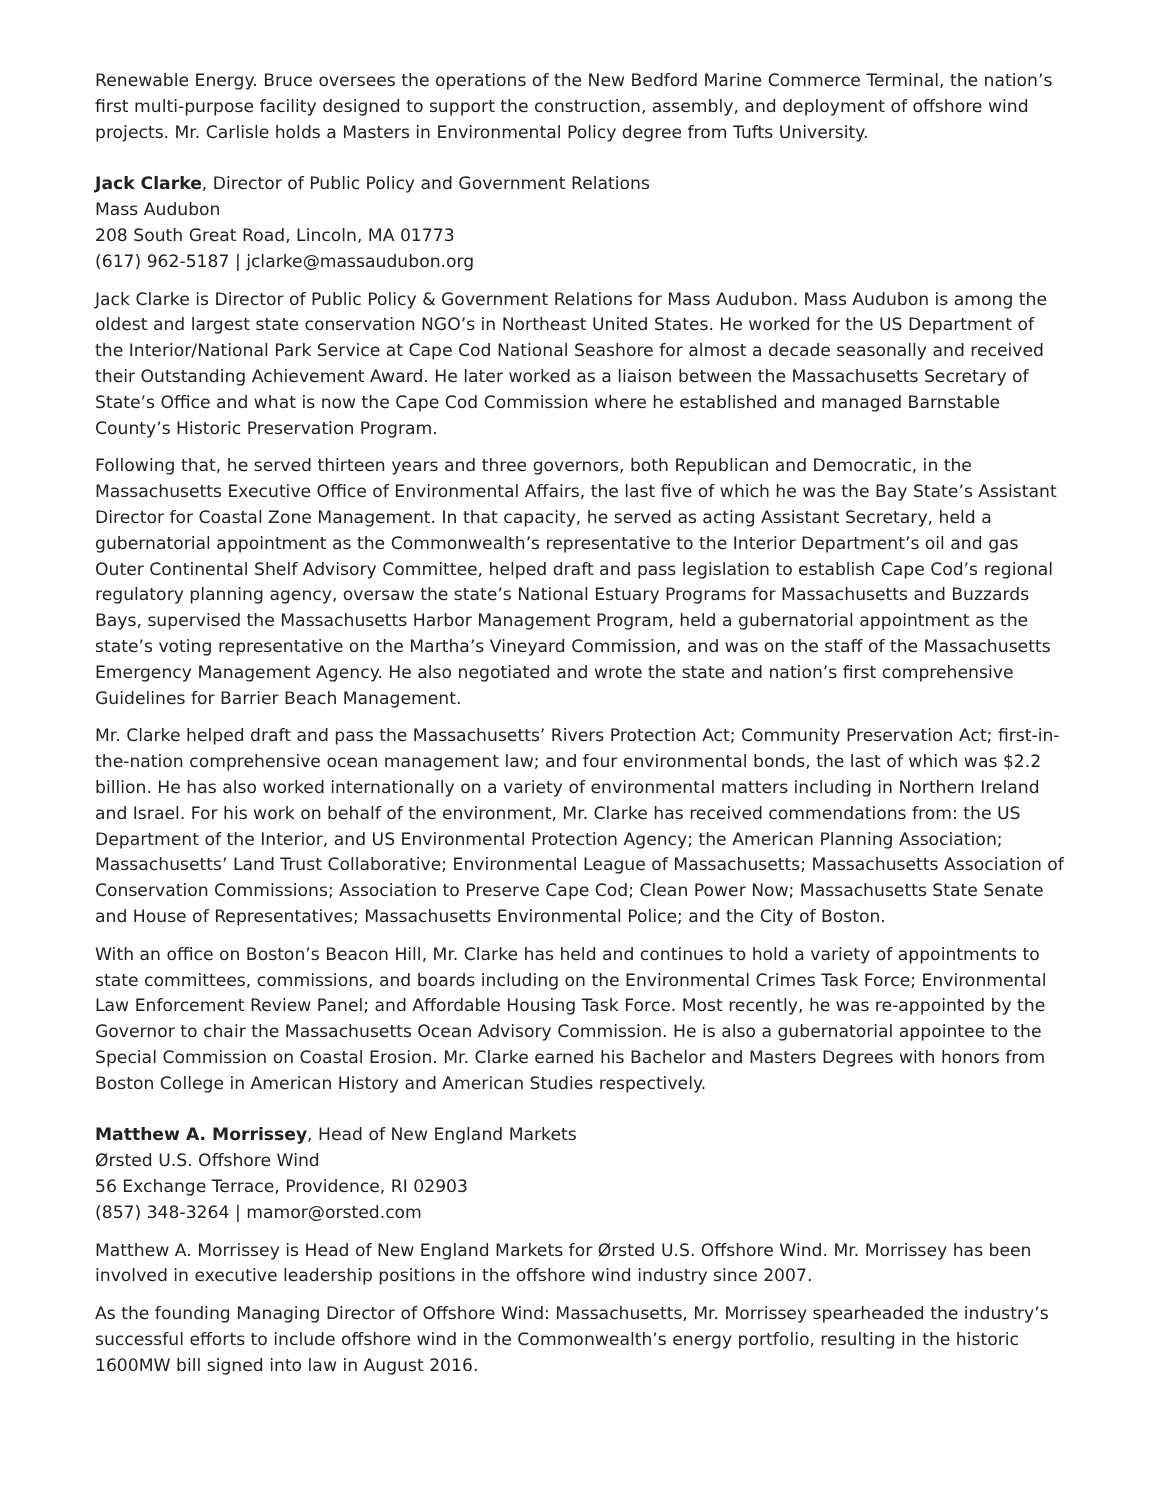Renewable Energy. Bruce oversees the operations of the New Bedford Marine Commerce Terminal, the nation’s first multi-purpose facility designed to support the construction, assembly, and deployment of offshore wind projects. Mr. Carlisle holds a Masters in Environmental Policy degree from Tufts University.
Jack Clarke, Director of Public Policy and Government Relations
Mass Audubon
208 South Great Road, Lincoln, MA 01773
(617) 962-5187 | jclarke@massaudubon.org
Jack Clarke is Director of Public Policy & Government Relations for Mass Audubon. Mass Audubon is among the oldest and largest state conservation NGO’s in Northeast United States. He worked for the US Department of the Interior/National Park Service at Cape Cod National Seashore for almost a decade seasonally and received their Outstanding Achievement Award. He later worked as a liaison between the Massachusetts Secretary of State’s Office and what is now the Cape Cod Commission where he established and managed Barnstable County’s Historic Preservation Program.
Following that, he served thirteen years and three governors, both Republican and Democratic, in the Massachusetts Executive Office of Environmental Affairs, the last five of which he was the Bay State’s Assistant Director for Coastal Zone Management. In that capacity, he served as acting Assistant Secretary, held a gubernatorial appointment as the Commonwealth’s representative to the Interior Department’s oil and gas Outer Continental Shelf Advisory Committee, helped draft and pass legislation to establish Cape Cod’s regional regulatory planning agency, oversaw the state’s National Estuary Programs for Massachusetts and Buzzards Bays, supervised the Massachusetts Harbor Management Program, held a gubernatorial appointment as the state’s voting representative on the Martha’s Vineyard Commission, and was on the staff of the Massachusetts Emergency Management Agency. He also negotiated and wrote the state and nation’s first comprehensive Guidelines for Barrier Beach Management.
Mr. Clarke helped draft and pass the Massachusetts’ Rivers Protection Act; Community Preservation Act; first-in-the-nation comprehensive ocean management law; and four environmental bonds, the last of which was $2.2 billion. He has also worked internationally on a variety of environmental matters including in Northern Ireland and Israel. For his work on behalf of the environment, Mr. Clarke has received commendations from: the US Department of the Interior, and US Environmental Protection Agency; the American Planning Association; Massachusetts’ Land Trust Collaborative; Environmental League of Massachusetts; Massachusetts Association of Conservation Commissions; Association to Preserve Cape Cod; Clean Power Now; Massachusetts State Senate and House of Representatives; Massachusetts Environmental Police; and the City of Boston.
With an office on Boston’s Beacon Hill, Mr. Clarke has held and continues to hold a variety of appointments to state committees, commissions, and boards including on the Environmental Crimes Task Force; Environmental Law Enforcement Review Panel; and Affordable Housing Task Force. Most recently, he was re-appointed by the Governor to chair the Massachusetts Ocean Advisory Commission. He is also a gubernatorial appointee to the Special Commission on Coastal Erosion. Mr. Clarke earned his Bachelor and Masters Degrees with honors from Boston College in American History and American Studies respectively.
Matthew A. Morrissey, Head of New England Markets
Ørsted U.S. Offshore Wind
56 Exchange Terrace, Providence, RI 02903
(857) 348-3264 | mamor@orsted.com
Matthew A. Morrissey is Head of New England Markets for Ørsted U.S. Offshore Wind. Mr. Morrissey has been involved in executive leadership positions in the offshore wind industry since 2007.
As the founding Managing Director of Offshore Wind: Massachusetts, Mr. Morrissey spearheaded the industry’s successful efforts to include offshore wind in the Commonwealth’s energy portfolio, resulting in the historic 1600MW bill signed into law in August 2016.